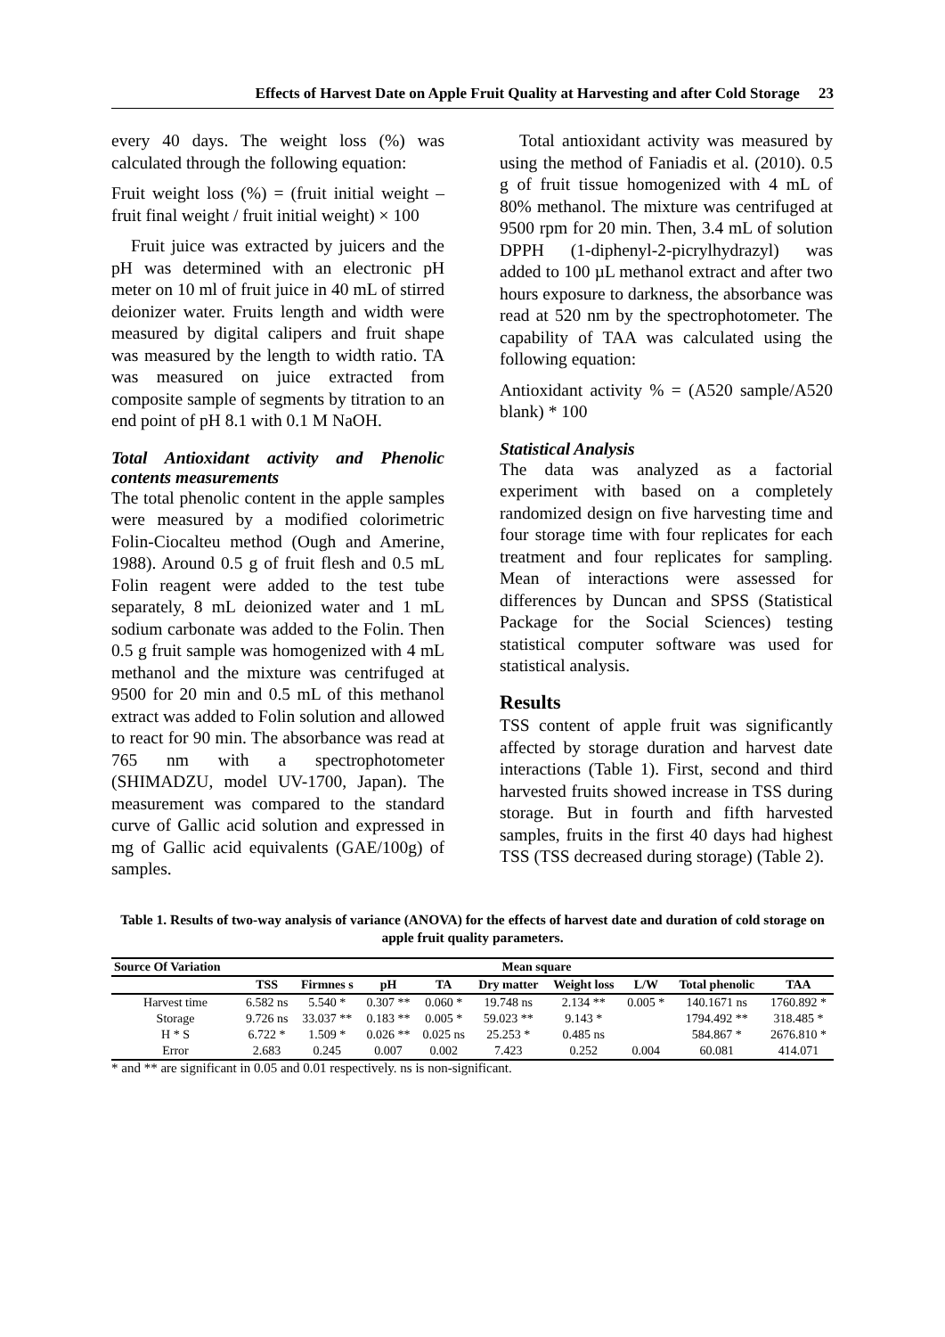Effects of Harvest Date on Apple Fruit Quality at Harvesting and after Cold Storage 23
every 40 days. The weight loss (%) was calculated through the following equation:
Fruit weight loss (%) = (fruit initial weight – fruit final weight / fruit initial weight) × 100
Fruit juice was extracted by juicers and the pH was determined with an electronic pH meter on 10 ml of fruit juice in 40 mL of stirred deionizer water. Fruits length and width were measured by digital calipers and fruit shape was measured by the length to width ratio. TA was measured on juice extracted from composite sample of segments by titration to an end point of pH 8.1 with 0.1 M NaOH.
Total Antioxidant activity and Phenolic contents measurements
The total phenolic content in the apple samples were measured by a modified colorimetric Folin-Ciocalteu method (Ough and Amerine, 1988). Around 0.5 g of fruit flesh and 0.5 mL Folin reagent were added to the test tube separately, 8 mL deionized water and 1 mL sodium carbonate was added to the Folin. Then 0.5 g fruit sample was homogenized with 4 mL methanol and the mixture was centrifuged at 9500 for 20 min and 0.5 mL of this methanol extract was added to Folin solution and allowed to react for 90 min. The absorbance was read at 765 nm with a spectrophotometer (SHIMADZU, model UV-1700, Japan). The measurement was compared to the standard curve of Gallic acid solution and expressed in mg of Gallic acid equivalents (GAE/100g) of samples.
Total antioxidant activity was measured by using the method of Faniadis et al. (2010). 0.5 g of fruit tissue homogenized with 4 mL of 80% methanol. The mixture was centrifuged at 9500 rpm for 20 min. Then, 3.4 mL of solution DPPH (1-diphenyl-2-picrylhydrazyl) was added to 100 µL methanol extract and after two hours exposure to darkness, the absorbance was read at 520 nm by the spectrophotometer. The capability of TAA was calculated using the following equation:
Antioxidant activity % = (A520 sample/A520 blank) * 100
Statistical Analysis
The data was analyzed as a factorial experiment with based on a completely randomized design on five harvesting time and four storage time with four replicates for each treatment and four replicates for sampling. Mean of interactions were assessed for differences by Duncan and SPSS (Statistical Package for the Social Sciences) testing statistical computer software was used for statistical analysis.
Results
TSS content of apple fruit was significantly affected by storage duration and harvest date interactions (Table 1). First, second and third harvested fruits showed increase in TSS during storage. But in fourth and fifth harvested samples, fruits in the first 40 days had highest TSS (TSS decreased during storage) (Table 2).
Table 1. Results of two-way analysis of variance (ANOVA) for the effects of harvest date and duration of cold storage on apple fruit quality parameters.
| Source Of Variation | Mean square | | | | | | | | |
| --- | --- | --- | --- | --- | --- | --- | --- | --- | --- |
| | TSS | Firmnes s | pH | TA | Dry matter | Weight loss | L/W | Total phenolic | TAA |
| Harvest time | 6.582 ns | 5.540 * | 0.307 ** | 0.060 * | 19.748 ns | 2.134 ** | 0.005 * | 140.1671 ns | 1760.892 * |
| Storage | 9.726 ns | 33.037 ** | 0.183 ** | 0.005 * | 59.023 ** | 9.143 * | | 1794.492 ** | 318.485 * |
| H * S | 6.722 * | 1.509 * | 0.026 ** | 0.025 ns | 25.253 * | 0.485 ns | | 584.867 * | 2676.810 * |
| Error | 2.683 | 0.245 | 0.007 | 0.002 | 7.423 | 0.252 | 0.004 | 60.081 | 414.071 |
* and ** are significant in 0.05 and 0.01 respectively. ns is non-significant.